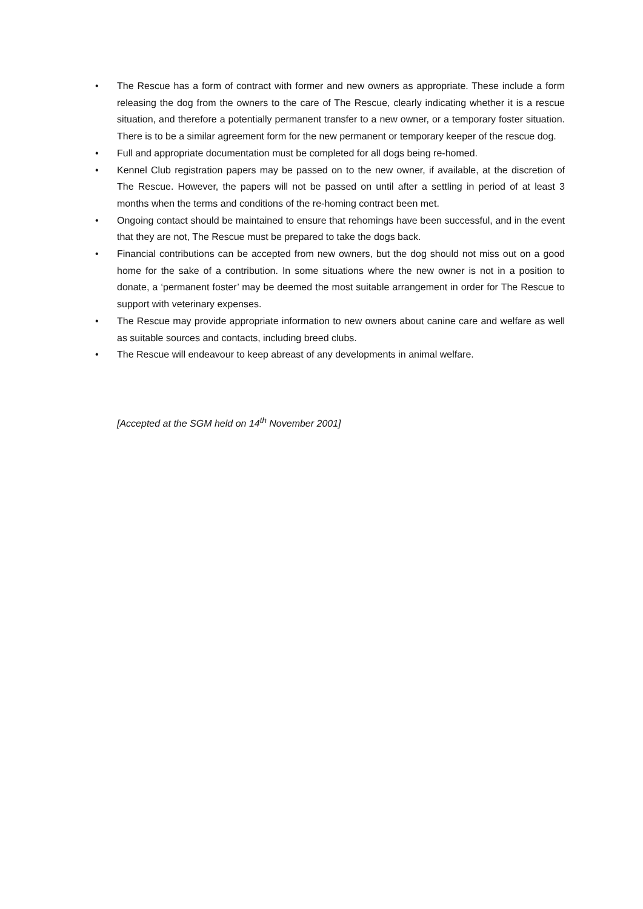• The Rescue has a form of contract with former and new owners as appropriate. These include a form releasing the dog from the owners to the care of The Rescue, clearly indicating whether it is a rescue situation, and therefore a potentially permanent transfer to a new owner, or a temporary foster situation. There is to be a similar agreement form for the new permanent or temporary keeper of the rescue dog.
• Full and appropriate documentation must be completed for all dogs being re-homed.
• Kennel Club registration papers may be passed on to the new owner, if available, at the discretion of The Rescue. However, the papers will not be passed on until after a settling in period of at least 3 months when the terms and conditions of the re-homing contract been met.
• Ongoing contact should be maintained to ensure that rehomings have been successful, and in the event that they are not, The Rescue must be prepared to take the dogs back.
• Financial contributions can be accepted from new owners, but the dog should not miss out on a good home for the sake of a contribution. In some situations where the new owner is not in a position to donate, a ‘permanent foster’ may be deemed the most suitable arrangement in order for The Rescue to support with veterinary expenses.
• The Rescue may provide appropriate information to new owners about canine care and welfare as well as suitable sources and contacts, including breed clubs.
• The Rescue will endeavour to keep abreast of any developments in animal welfare.
[Accepted at the SGM held on 14<sup>th</sup> November 2001]